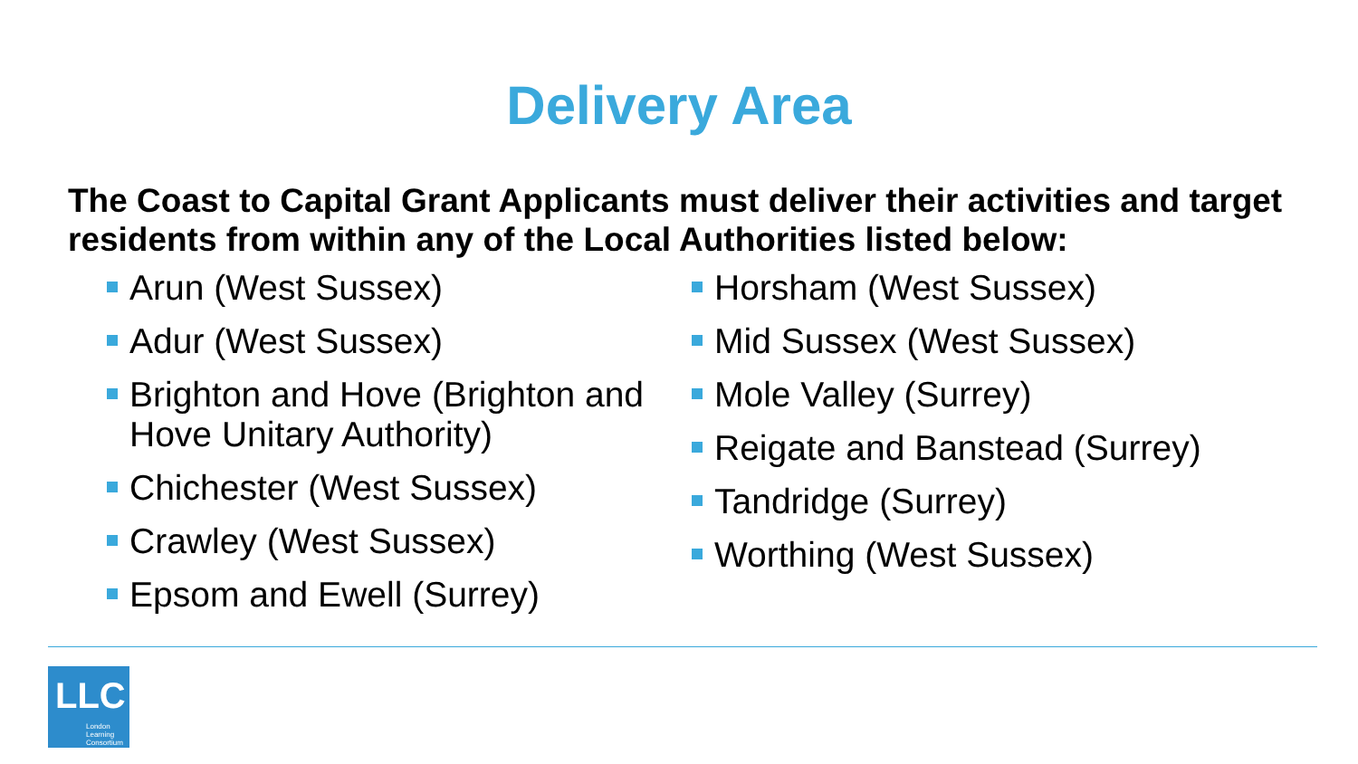Delivery Area
The Coast to Capital Grant Applicants must deliver their activities and target residents from within any of the Local Authorities listed below:
Arun (West Sussex)
Adur (West Sussex)
Brighton and Hove (Brighton and Hove Unitary Authority)
Chichester (West Sussex)
Crawley (West Sussex)
Epsom and Ewell (Surrey)
Horsham (West Sussex)
Mid Sussex (West Sussex)
Mole Valley (Surrey)
Reigate and Banstead (Surrey)
Tandridge (Surrey)
Worthing (West Sussex)
LLC
London
Learning
Consortium